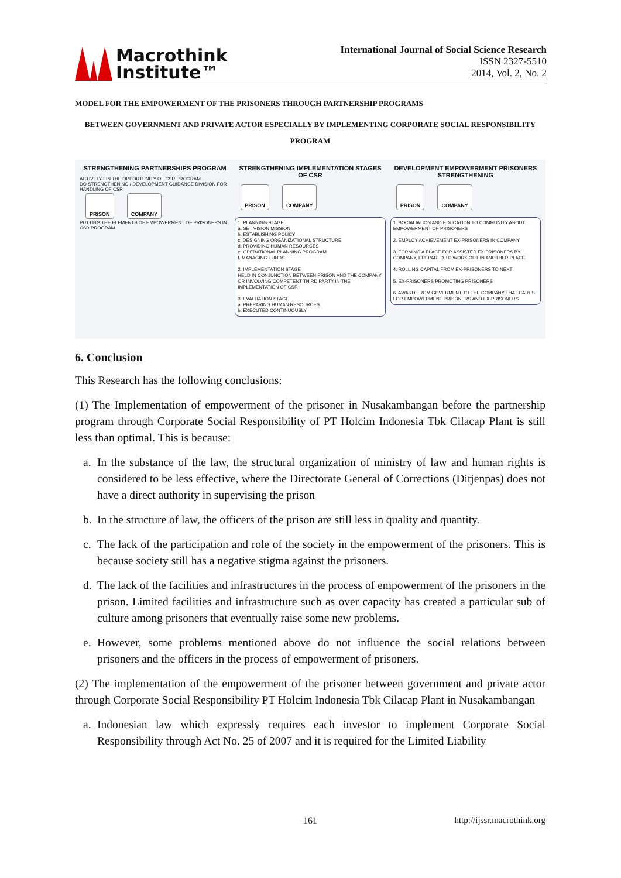Macrothink
Institute™
International Journal of Social Science Research
ISSN 2327-5510
2014, Vol. 2, No. 2
MODEL FOR THE EMPOWERMENT OF THE PRISONERS THROUGH PARTNERSHIP PROGRAMS
BETWEEN GOVERNMENT AND PRIVATE ACTOR ESPECIALLY BY IMPLEMENTING CORPORATE SOCIAL RESPONSIBILITY PROGRAM
STRENGTHENING PARTNERSHIPS PROGRAM
ACTIVELY FIN THE OPPORTUNITY OF CSR PROGRAM
DO STRENGTHENING / DEVELOPMENT GUIDANCE DIVISION FOR HANDLING OF CSR
PRISON COMPANY
PUTTING THE ELEMENTS OF EMPOWERMENT OF PRISONERS IN CSR PROGRAM
STRENGTHENING IMPLEMENTATION STAGES OF CSR
PRISON COMPANY
1. PLANNING STAGE
a. SET VISION MISSION
b. ESTABLISHING POLICY
c. DESIGNING ORGANIZATIONAL STRUCTURE
d. PROVIDING HUMAN RESOURCES
e. OPERATIONAL PLANNING PROGRAM
f. MANAGING FUNDS
2. IMPLEMENTATION STAGE
HELD IN CONJUNCTION BETWEEN PRISON AND THE COMPANY OR INVOLVING COMPETENT THIRD PARTY IN THE IMPLEMENTATION OF CSR
3. EVALUATION STAGE
a. PREPARING HUMAN RESOURCES
b. EXECUTED CONTINUOUSLY
DEVELOPMENT EMPOWERMENT PRISONERS STRENGTHENING
PRISON COMPANY
1. SOCIALIATION AND EDUCATION TO COMMUNITY ABOUT EMPOWERMENT OF PRISONERS
2. EMPLOY ACHIEVEMENT EX-PRISONERS IN COMPANY
3. FORMING A PLACE FOR ASSISTED EX-PRISONERS BY COMPANY, PREPARED TO WORK OUT IN ANOTHER PLACE
4. ROLLING CAPITAL FROM EX-PRISONERS TO NEXT
5. EX-PRISONERS PROMOTING PRISONERS
6. AWARD FROM GOVERMENT TO THE COMPANY THAT CARES FOR EMPOWERMENT PRISONERS AND EX-PRISONERS
6. Conclusion
This Research has the following conclusions:
(1) The Implementation of empowerment of the prisoner in Nusakambangan before the partnership program through Corporate Social Responsibility of PT Holcim Indonesia Tbk Cilacap Plant is still less than optimal. This is because:
a. In the substance of the law, the structural organization of ministry of law and human rights is considered to be less effective, where the Directorate General of Corrections (Ditjenpas) does not have a direct authority in supervising the prison
b. In the structure of law, the officers of the prison are still less in quality and quantity.
c. The lack of the participation and role of the society in the empowerment of the prisoners. This is because society still has a negative stigma against the prisoners.
d. The lack of the facilities and infrastructures in the process of empowerment of the prisoners in the prison. Limited facilities and infrastructure such as over capacity has created a particular sub of culture among prisoners that eventually raise some new problems.
e. However, some problems mentioned above do not influence the social relations between prisoners and the officers in the process of empowerment of prisoners.
(2) The implementation of the empowerment of the prisoner between government and private actor through Corporate Social Responsibility PT Holcim Indonesia Tbk Cilacap Plant in Nusakambangan
a. Indonesian law which expressly requires each investor to implement Corporate Social Responsibility through Act No. 25 of 2007 and it is required for the Limited Liability
161 http://ijssr.macrothink.org